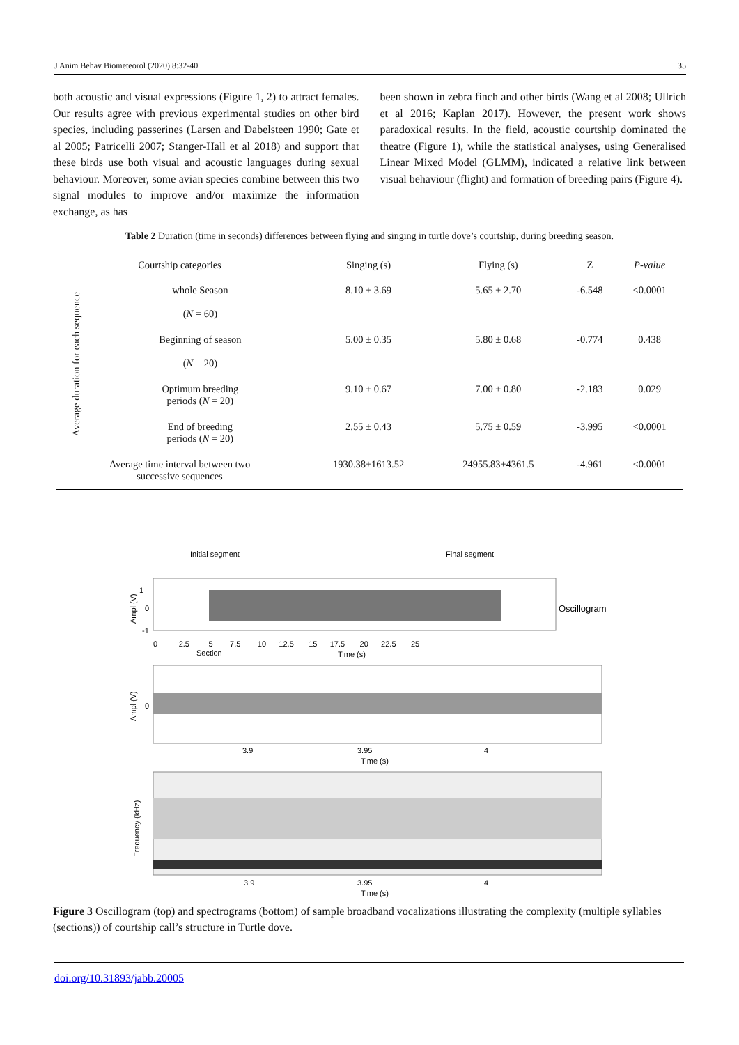J Anim Behav Biometeorol (2020) 8:32-40 35
both acoustic and visual expressions (Figure 1, 2) to attract females. Our results agree with previous experimental studies on other bird species, including passerines (Larsen and Dabelsteen 1990; Gate et al 2005; Patricelli 2007; Stanger-Hall et al 2018) and support that these birds use both visual and acoustic languages during sexual behaviour. Moreover, some avian species combine between this two signal modules to improve and/or maximize the information exchange, as has
been shown in zebra finch and other birds (Wang et al 2008; Ullrich et al 2016; Kaplan 2017). However, the present work shows paradoxical results. In the field, acoustic courtship dominated the theatre (Figure 1), while the statistical analyses, using Generalised Linear Mixed Model (GLMM), indicated a relative link between visual behaviour (flight) and formation of breeding pairs (Figure 4).
Table 2 Duration (time in seconds) differences between flying and singing in turtle dove’s courtship, during breeding season.
| Courtship categories | | Singing (s) | Flying (s) | Z | P-value |
| --- | --- | --- | --- | --- | --- |
| Average duration for each sequence | whole Season ( N = 60) | 8.10 ± 3.69 | 5.65 ± 2.70 | -6.548 | <0.0001 |
| | Beginning of season ( N = 20) | 5.00 ± 0.35 | 5.80 ± 0.68 | -0.774 | 0.438 |
| | Optimum breeding periods ( N = 20) | 9.10 ± 0.67 | 7.00 ± 0.80 | -2.183 | 0.029 |
| | End of breeding periods ( N = 20) | 2.55 ± 0.43 | 5.75 ± 0.59 | -3.995 | <0.0001 |
| Average time interval between two successive sequences | | 1930.38±1613.52 | 24955.83±4361.5 | -4.961 | <0.0001 |
Initial segment
Final segment
Oscillogram
1
0
-1
0 2.5 5 7.5 10 12.5 15 17.5 20 22.5 25
Section
Time (s)
Ampl (V)
0
3.9
3.95
4
Time (s)
Ampl (V)
3.9
3.95
4
Time (s)
Frequency (kHz)
Figure 3 Oscillogram (top) and spectrograms (bottom) of sample broadband vocalizations illustrating the complexity (multiple syllables (sections)) of courtship call’s structure in Turtle dove.
doi.org/10.31893/jabb.20005